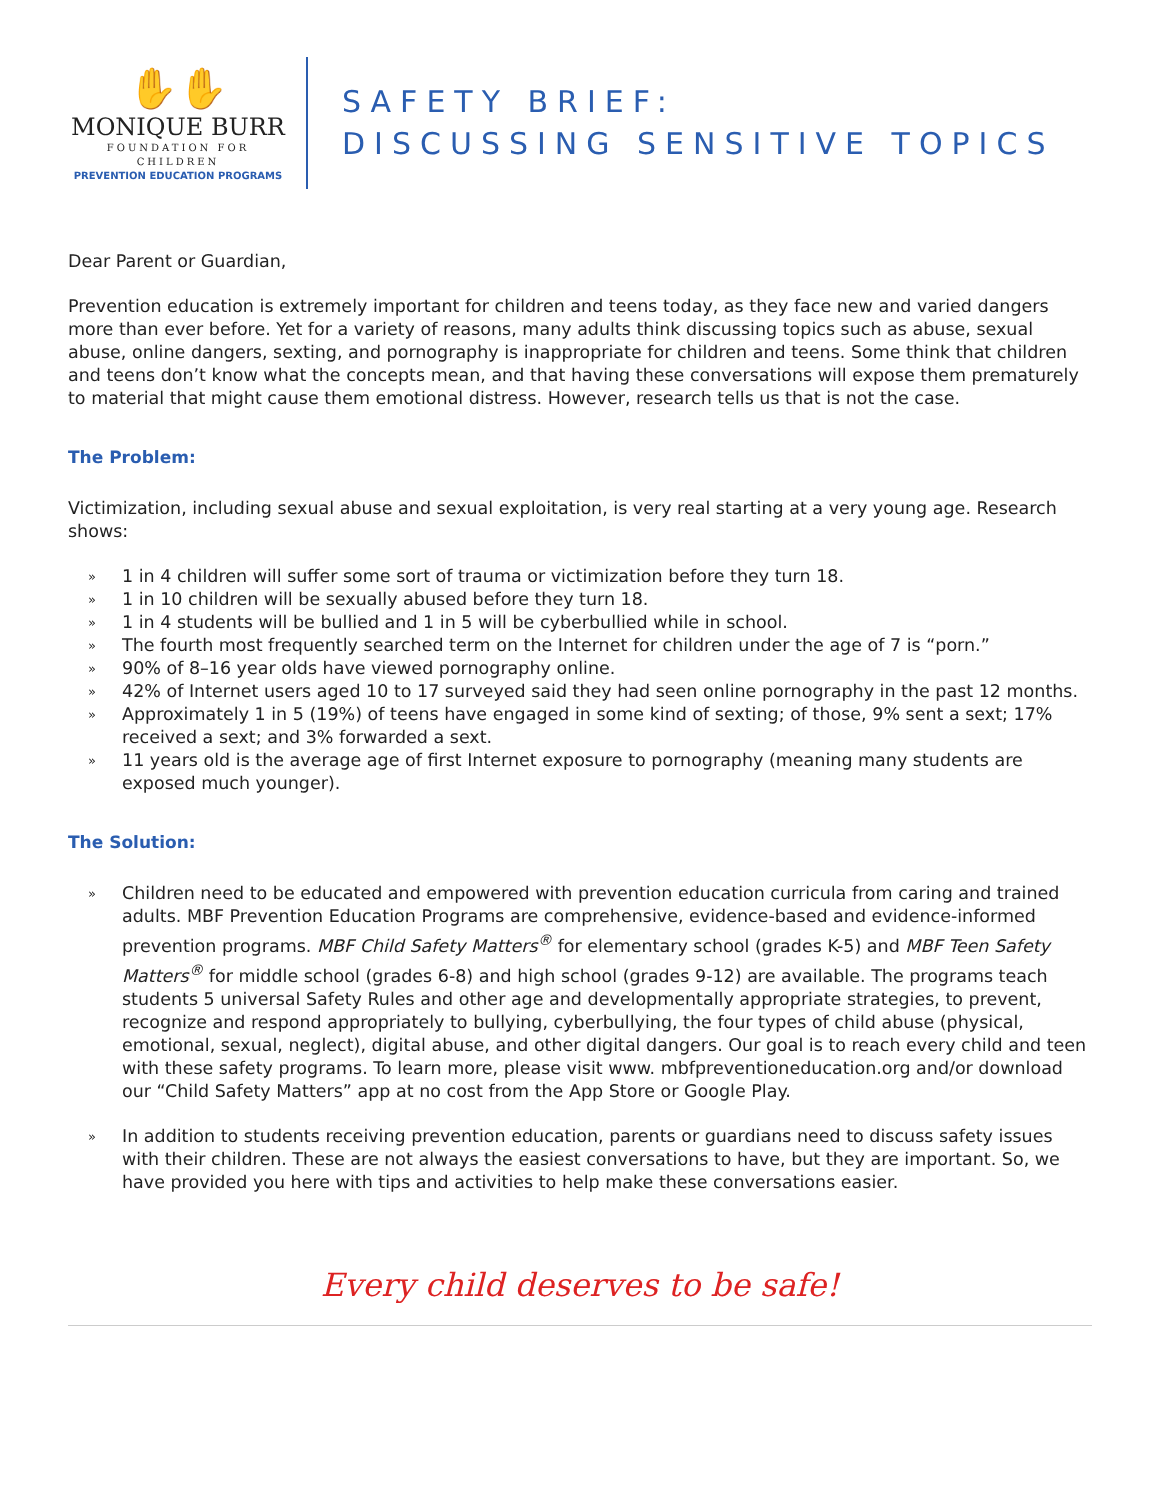✋✋
MONIQUE BURR
FOUNDATION FOR CHILDREN
PREVENTION EDUCATION PROGRAMS
SAFETY BRIEF:
DISCUSSING SENSITIVE TOPICS
Dear Parent or Guardian,
Prevention education is extremely important for children and teens today, as they face new and varied dangers more than ever before. Yet for a variety of reasons, many adults think discussing topics such as abuse, sexual abuse, online dangers, sexting, and pornography is inappropriate for children and teens. Some think that children and teens don’t know what the concepts mean, and that having these conversations will expose them prematurely to material that might cause them emotional distress. However, research tells us that is not the case.
The Problem:
Victimization, including sexual abuse and sexual exploitation, is very real starting at a very young age. Research shows:
»
1 in 4 children will suffer some sort of trauma or victimization before they turn 18.
»
1 in 10 children will be sexually abused before they turn 18.
»
1 in 4 students will be bullied and 1 in 5 will be cyberbullied while in school.
»
The fourth most frequently searched term on the Internet for children under the age of 7 is “porn.”
»
90% of 8–16 year olds have viewed pornography online.
»
42% of Internet users aged 10 to 17 surveyed said they had seen online pornography in the past 12 months.
»
Approximately 1 in 5 (19%) of teens have engaged in some kind of sexting; of those, 9% sent a sext; 17% received a sext; and 3% forwarded a sext.
»
11 years old is the average age of first Internet exposure to pornography (meaning many students are exposed much younger).
The Solution:
»
Children need to be educated and empowered with prevention education curricula from caring and trained adults. MBF Prevention Education Programs are comprehensive, evidence-based and evidence-informed prevention programs. MBF Child Safety Matters<sup>®</sup> for elementary school (grades K-5) and MBF Teen Safety Matters<sup>®</sup> for middle school (grades 6-8) and high school (grades 9-12) are available. The programs teach students 5 universal Safety Rules and other age and developmentally appropriate strategies, to prevent, recognize and respond appropriately to bullying, cyberbullying, the four types of child abuse (physical, emotional, sexual, neglect), digital abuse, and other digital dangers. Our goal is to reach every child and teen with these safety programs. To learn more, please visit www. mbfpreventioneducation.org and/or download our “Child Safety Matters” app at no cost from the App Store or Google Play.
»
In addition to students receiving prevention education, parents or guardians need to discuss safety issues with their children. These are not always the easiest conversations to have, but they are important. So, we have provided you here with tips and activities to help make these conversations easier.
Every child deserves to be safe!